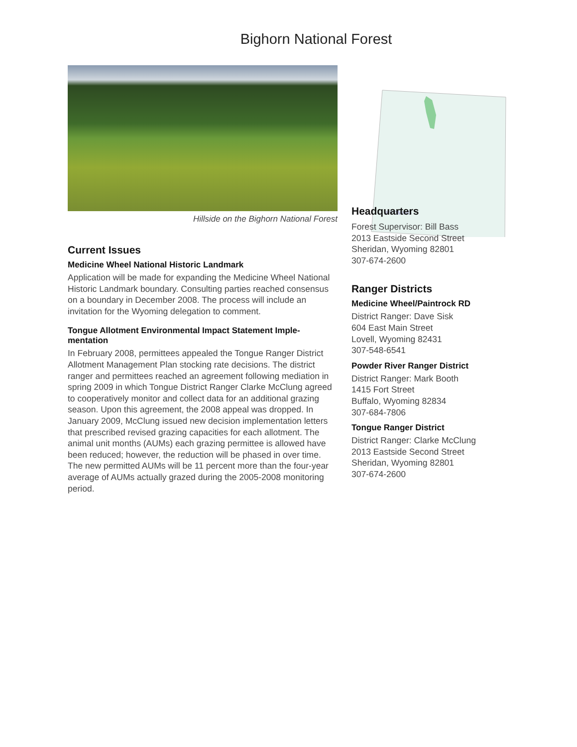Bighorn National Forest
Hillside on the Bighorn National Forest
Current Issues
Medicine Wheel National Historic Landmark
Application will be made for expanding the Medicine Wheel National Historic Landmark boundary. Consulting parties reached consensus on a boundary in December 2008. The process will include an invitation for the Wyoming delegation to comment.
Tongue Allotment Environmental Impact Statement Imple-mentation
In February 2008, permittees appealed the Tongue Ranger District Allotment Management Plan stocking rate decisions. The district ranger and permittees reached an agreement following mediation in spring 2009 in which Tongue District Ranger Clarke McClung agreed to cooperatively monitor and collect data for an additional grazing season. Upon this agreement, the 2008 appeal was dropped. In January 2009, McClung issued new decision implementation letters that prescribed revised grazing capacities for each allotment. The animal unit months (AUMs) each grazing permittee is allowed have been reduced; however, the reduction will be phased in over time. The new permitted AUMs will be 11 percent more than the four-year average of AUMs actually grazed during the 2005-2008 monitoring period.
WYOMING
Headquarters
Forest Supervisor: Bill Bass
2013 Eastside Second Street
Sheridan, Wyoming 82801
307-674-2600
Ranger Districts
Medicine Wheel/Paintrock RD
District Ranger: Dave Sisk
604 East Main Street
Lovell, Wyoming 82431
307-548-6541
Powder River Ranger District
District Ranger: Mark Booth
1415 Fort Street
Buffalo, Wyoming 82834
307-684-7806
Tongue Ranger District
District Ranger: Clarke McClung
2013 Eastside Second Street
Sheridan, Wyoming 82801
307-674-2600